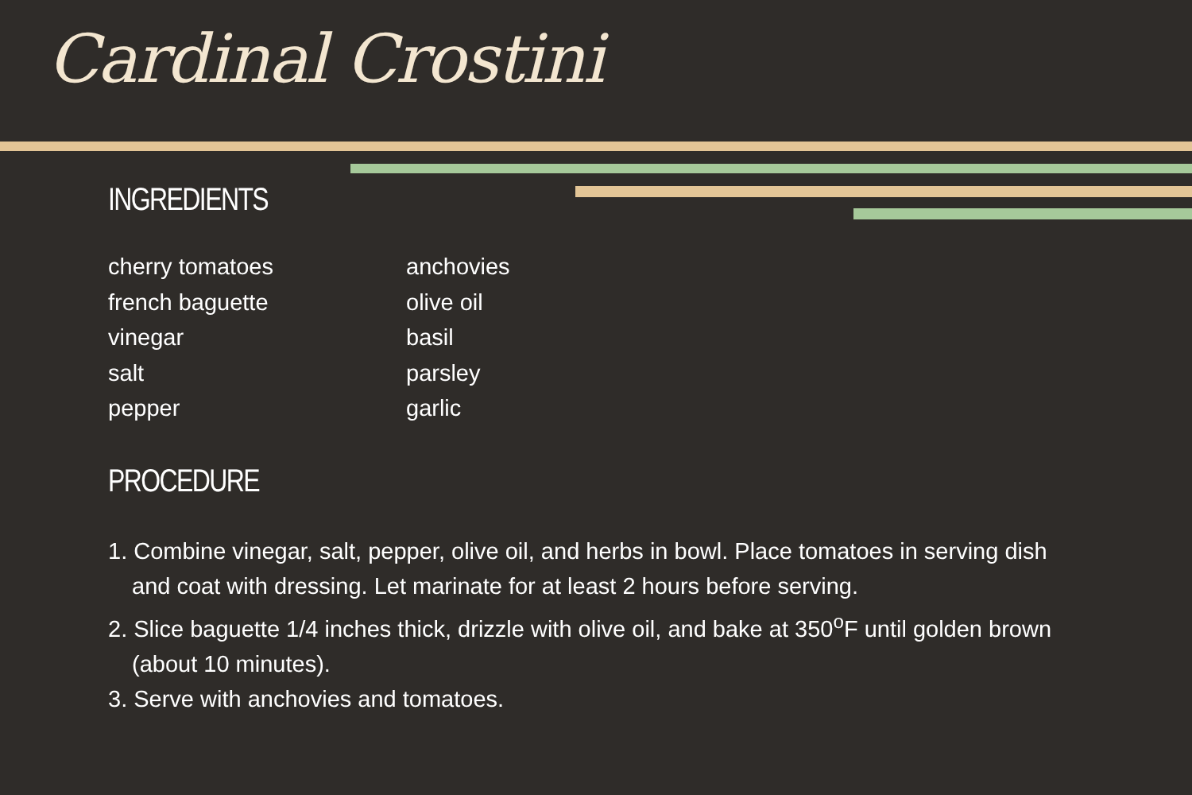Cardinal Crostini
INGREDIENTS
cherry tomatoes
french baguette
vinegar
salt
pepper
anchovies
olive oil
basil
parsley
garlic
PROCEDURE
1. Combine vinegar, salt, pepper, olive oil, and herbs in bowl. Place tomatoes in serving dish and coat with dressing. Let marinate for at least 2 hours before serving.
2. Slice baguette 1/4 inches thick, drizzle with olive oil, and bake at 350<sup>o</sup>F until golden brown (about 10 minutes).
3. Serve with anchovies and tomatoes.